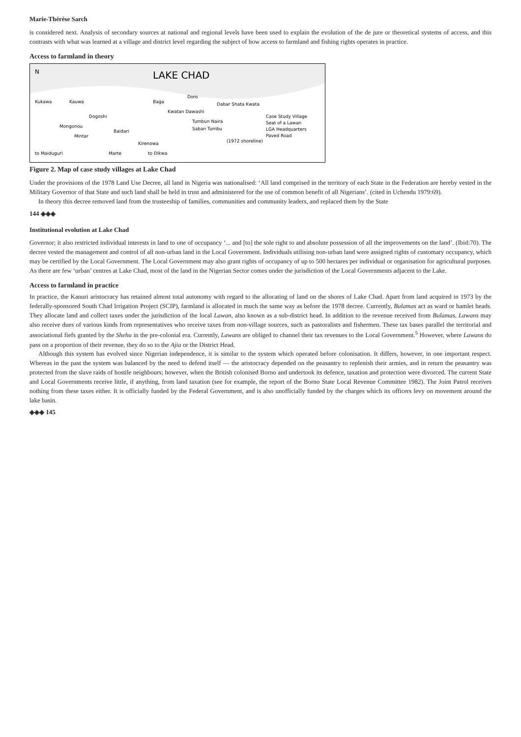Marie-Thérèse Sarch
is considered next. Analysis of secondary sources at national and regional levels have been used to explain the evolution of the de jure or theoretical systems of access, and this contrasts with what was learned at a village and district level regarding the subject of how access to farmland and fishing rights operates in practice.
Access to farmland in theory
LAKE CHAD
N
Kukawa
Kauwa
Baga
Doro
Dogoshi
Mongonou
Mintar
Baidari
Kwatan Dawashi
Tumbun Naira
Saban Tumbu
Dabar Shata Kwata
Kirenowa
Marte
to Dikwa
to Maiduguri
(1972 shoreline)
Case Study Village
Seat of a Lawan
LGA Headquarters
Paved Road
Figure 2. Map of case study villages at Lake Chad
Under the provisions of the 1978 Land Use Decree, all land in Nigeria was nationalised: ‘All land comprised in the territory of each State in the Federation are hereby vested in the Military Governor of that State and such land shall be held in trust and administered for the use of common benefit of all Nigerians’. (cited in Uchendu 1979:69).
In theory this decree removed land from the trusteeship of families, communities and community leaders, and replaced them by the State
144 ◈◈◈
Institutional evolution at Lake Chad
Governor; it also restricted individual interests in land to one of occupancy ‘... and [to] the sole right to and absolute possession of all the improvements on the land’. (Ibid:70). The decree vested the management and control of all non-urban land in the Local Government. Individuals utilising non-urban land were assigned rights of customary occupancy, which may be certified by the Local Government. The Local Government may also grant rights of occupancy of up to 500 hectares per individual or organisation for agricultural purposes. As there are few ‘urban’ centres at Lake Chad, most of the land in the Nigerian Sector comes under the jurisdiction of the Local Governments adjacent to the Lake.
Access to farmland in practice
In practice, the Kanuri aristocracy has retained almost total autonomy with regard to the allocating of land on the shores of Lake Chad. Apart from land acquired in 1973 by the federally-sponsored South Chad Irrigation Project (SCIP), farmland is allocated in much the same way as before the 1978 decree. Currently, Bulamas act as ward or hamlet heads. They allocate land and collect taxes under the jurisdiction of the local Lawan, also known as a sub-district head. In addition to the revenue received from Bulamas, Lawans may also receive dues of various kinds from representatives who receive taxes from non-village sources, such as pastoralists and fishermen. These tax bases parallel the territorial and associational fiefs granted by the Shehu in the pre-colonial era. Currently, Lawans are obliged to channel their tax revenues to the Local Government.<sup>5</sup> However, where Lawans do pass on a proportion of their revenue, they do so to the Ajia or the District Head.
Although this system has evolved since Nigerian independence, it is similar to the system which operated before colonisation. It differs, however, in one important respect. Whereas in the past the system was balanced by the need to defend itself — the aristocracy depended on the peasantry to replenish their armies, and in return the peasantry was protected from the slave raids of hostile neighbours; however, when the British colonised Borno and undertook its defence, taxation and protection were divorced. The current State and Local Governments receive little, if anything, from land taxation (see for example, the report of the Borno State Local Revenue Committee 1982). The Joint Patrol receives nothing from these taxes either. It is officially funded by the Federal Government, and is also unofficially funded by the charges which its officers levy on movement around the lake basin.
◈◈◈ 145